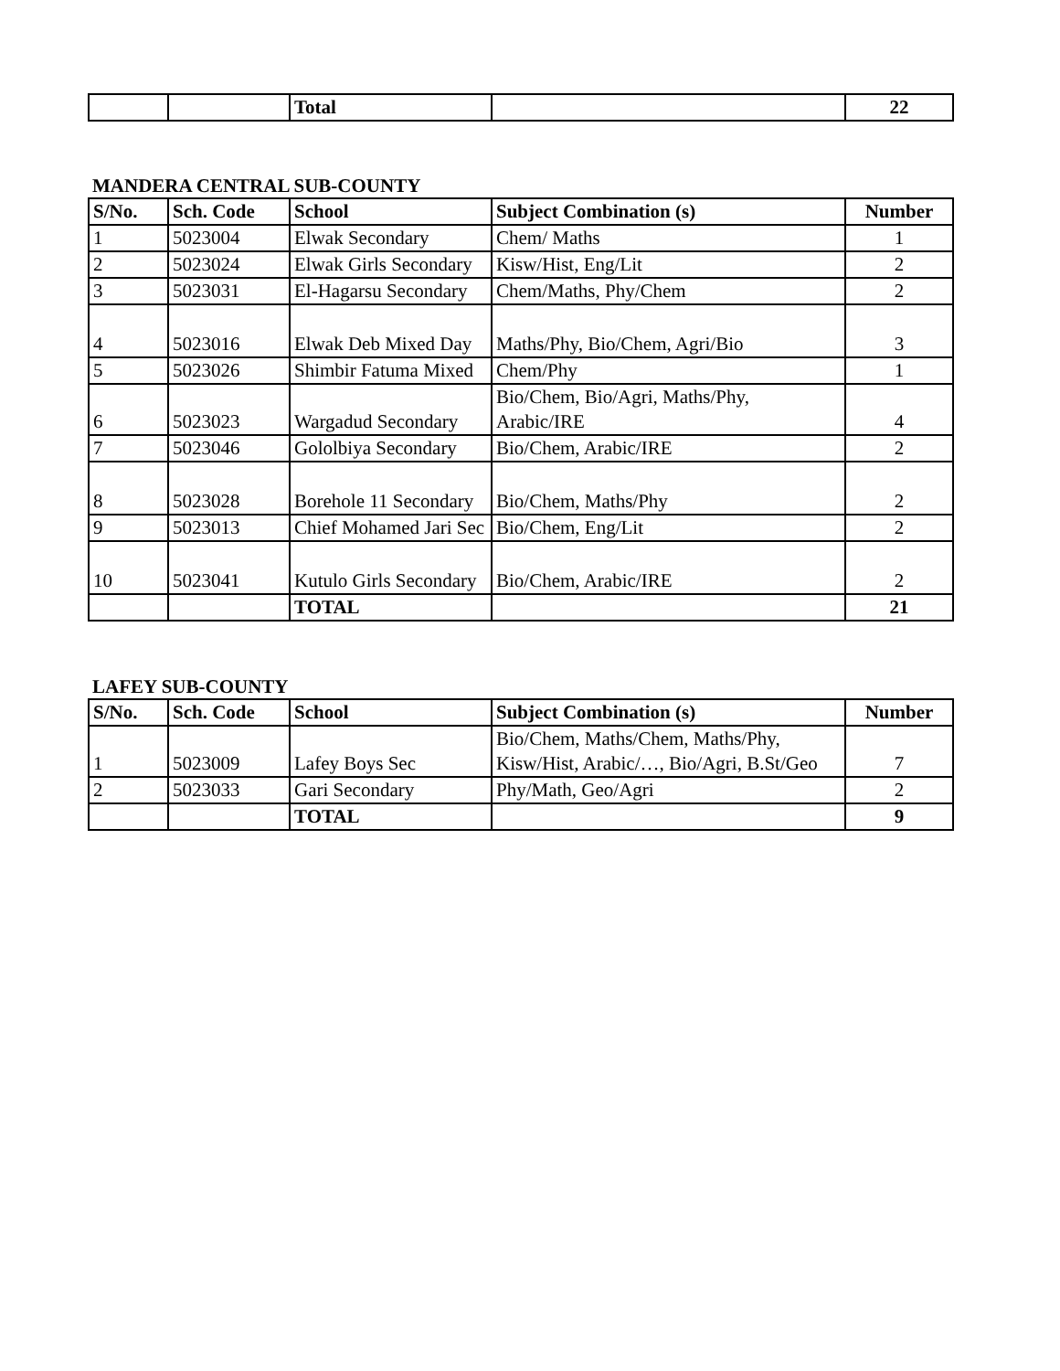| | | Total | | 22 |
MANDERA CENTRAL SUB-COUNTY
| S/No. | Sch. Code | School | Subject Combination (s) | Number |
| --- | --- | --- | --- | --- |
| 1 | 5023004 | Elwak Secondary | Chem/ Maths | 1 |
| 2 | 5023024 | Elwak Girls Secondary | Kisw/Hist, Eng/Lit | 2 |
| 3 | 5023031 | El-Hagarsu Secondary | Chem/Maths, Phy/Chem | 2 |
| 4 | 5023016 | Elwak Deb Mixed Day | Maths/Phy, Bio/Chem, Agri/Bio | 3 |
| 5 | 5023026 | Shimbir Fatuma Mixed | Chem/Phy | 1 |
| 6 | 5023023 | Wargadud Secondary | Bio/Chem, Bio/Agri, Maths/Phy, Arabic/IRE | 4 |
| 7 | 5023046 | Gololbiya Secondary | Bio/Chem, Arabic/IRE | 2 |
| 8 | 5023028 | Borehole 11 Secondary | Bio/Chem, Maths/Phy | 2 |
| 9 | 5023013 | Chief Mohamed Jari Sec | Bio/Chem, Eng/Lit | 2 |
| 10 | 5023041 | Kutulo Girls Secondary | Bio/Chem, Arabic/IRE | 2 |
| | | TOTAL | | 21 |
LAFEY SUB-COUNTY
| S/No. | Sch. Code | School | Subject Combination (s) | Number |
| --- | --- | --- | --- | --- |
| 1 | 5023009 | Lafey Boys Sec | Bio/Chem, Maths/Chem, Maths/Phy, Kisw/Hist, Arabic/…, Bio/Agri, B.St/Geo | 7 |
| 2 | 5023033 | Gari Secondary | Phy/Math, Geo/Agri | 2 |
| | | TOTAL | | 9 |